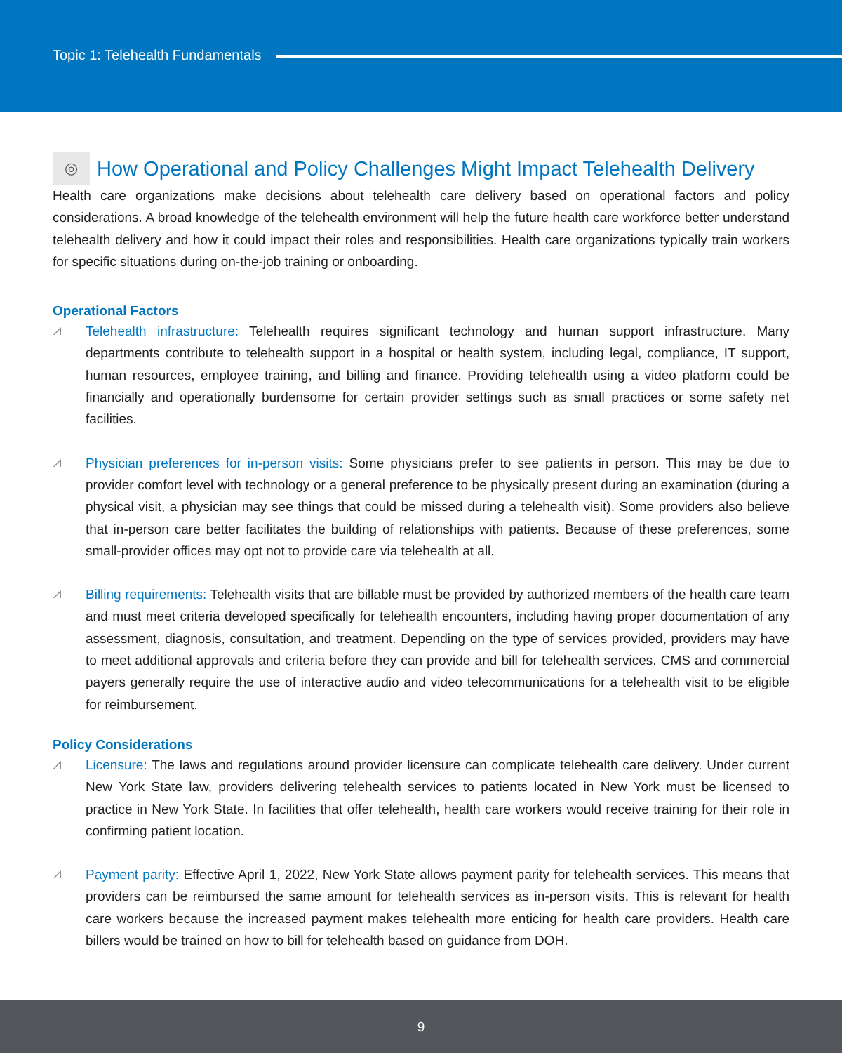Topic 1: Telehealth Fundamentals
◎ How Operational and Policy Challenges Might Impact Telehealth Delivery
Health care organizations make decisions about telehealth care delivery based on operational factors and policy considerations. A broad knowledge of the telehealth environment will help the future health care workforce better understand telehealth delivery and how it could impact their roles and responsibilities. Health care organizations typically train workers for specific situations during on-the-job training or onboarding.
Operational Factors
⩘
Telehealth infrastructure: Telehealth requires significant technology and human support infrastructure. Many departments contribute to telehealth support in a hospital or health system, including legal, compliance, IT support, human resources, employee training, and billing and finance. Providing telehealth using a video platform could be financially and operationally burdensome for certain provider settings such as small practices or some safety net facilities.
⩘
Physician preferences for in-person visits: Some physicians prefer to see patients in person. This may be due to provider comfort level with technology or a general preference to be physically present during an examination (during a physical visit, a physician may see things that could be missed during a telehealth visit). Some providers also believe that in-person care better facilitates the building of relationships with patients. Because of these preferences, some small-provider offices may opt not to provide care via telehealth at all.
⩘
Billing requirements: Telehealth visits that are billable must be provided by authorized members of the health care team and must meet criteria developed specifically for telehealth encounters, including having proper documentation of any assessment, diagnosis, consultation, and treatment. Depending on the type of services provided, providers may have to meet additional approvals and criteria before they can provide and bill for telehealth services. CMS and commercial payers generally require the use of interactive audio and video telecommunications for a telehealth visit to be eligible for reimbursement.
Policy Considerations
⩘
Licensure: The laws and regulations around provider licensure can complicate telehealth care delivery. Under current New York State law, providers delivering telehealth services to patients located in New York must be licensed to practice in New York State. In facilities that offer telehealth, health care workers would receive training for their role in confirming patient location.
⩘
Payment parity: Effective April 1, 2022, New York State allows payment parity for telehealth services. This means that providers can be reimbursed the same amount for telehealth services as in-person visits. This is relevant for health care workers because the increased payment makes telehealth more enticing for health care providers. Health care billers would be trained on how to bill for telehealth based on guidance from DOH.
9